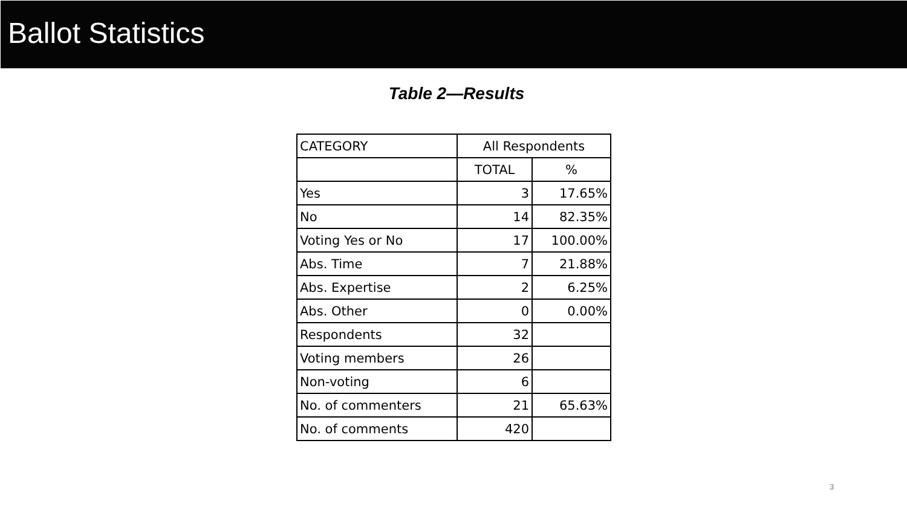Ballot Statistics
Table 2—Results
| CATEGORY | All Respondents | |
| --- | --- | --- |
| | TOTAL | % |
| Yes | 3 | 17.65% |
| No | 14 | 82.35% |
| Voting Yes or No | 17 | 100.00% |
| Abs. Time | 7 | 21.88% |
| Abs. Expertise | 2 | 6.25% |
| Abs. Other | 0 | 0.00% |
| Respondents | 32 | |
| Voting members | 26 | |
| Non-voting | 6 | |
| No. of commenters | 21 | 65.63% |
| No. of comments | 420 | |
3